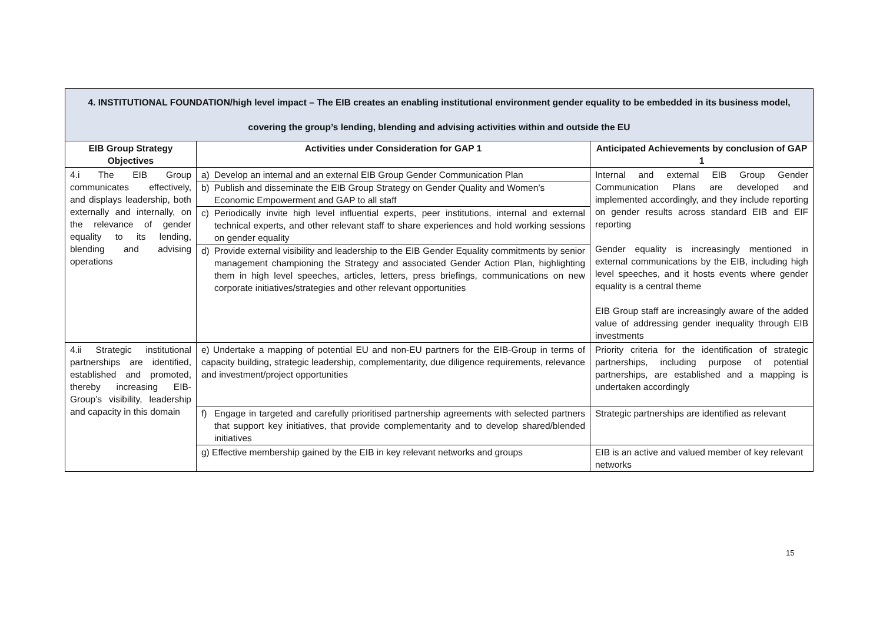| 4. INSTITUTIONAL FOUNDATION/high level impact – The EIB creates an enabling institutional environment gender equality to be embedded in its business model, covering the group’s lending, blending and advising activities within and outside the EU | | |
| EIB Group Strategy Objectives | Activities under Consideration for GAP 1 | Anticipated Achievements by conclusion of GAP 1 |
| 4.i The EIB Group communicates effectively, and displays leadership, both externally and internally, on the relevance of gender equality to its lending, blending and advising operations | a) Develop an internal and an external EIB Group Gender Communication Plan b) Publish and disseminate the EIB Group Strategy on Gender Quality and Women’s Economic Empowerment and GAP to all staff c) Periodically invite high level influential experts, peer institutions, internal and external technical experts, and other relevant staff to share experiences and hold working sessions on gender equality d) Provide external visibility and leadership to the EIB Gender Equality commitments by senior management championing the Strategy and associated Gender Action Plan, highlighting them in high level speeches, articles, letters, press briefings, communications on new corporate initiatives/strategies and other relevant opportunities | Internal and external EIB Group Gender Communication Plans are developed and implemented accordingly, and they include reporting on gender results across standard EIB and EIF reporting Gender equality is increasingly mentioned in external communications by the EIB, including high level speeches, and it hosts events where gender equality is a central theme EIB Group staff are increasingly aware of the added value of addressing gender inequality through EIB investments |
| 4.ii Strategic institutional partnerships are identified, established and promoted, thereby increasing EIB-Group’s visibility, leadership and capacity in this domain | e) Undertake a mapping of potential EU and non-EU partners for the EIB-Group in terms of capacity building, strategic leadership, complementarity, due diligence requirements, relevance and investment/project opportunities | Priority criteria for the identification of strategic partnerships, including purpose of potential partnerships, are established and a mapping is undertaken accordingly |
| | f) Engage in targeted and carefully prioritised partnership agreements with selected partners that support key initiatives, that provide complementarity and to develop shared/blended initiatives | Strategic partnerships are identified as relevant |
| | g) Effective membership gained by the EIB in key relevant networks and groups | EIB is an active and valued member of key relevant networks |
15